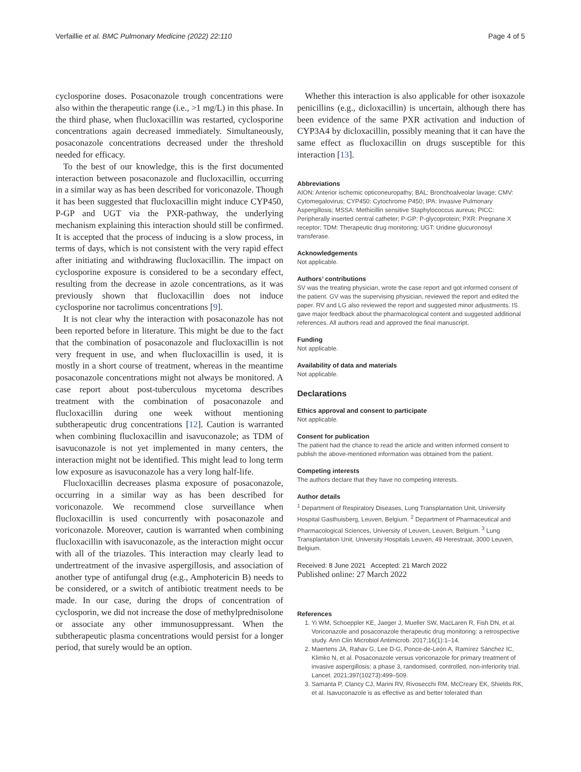Verfaillie et al. BMC Pulmonary Medicine (2022) 22:110 Page 4 of 5
cyclosporine doses. Posaconazole trough concentrations were also within the therapeutic range (i.e., >1 mg/L) in this phase. In the third phase, when flucloxacillin was restarted, cyclosporine concentrations again decreased immediately. Simultaneously, posaconazole concentrations decreased under the threshold needed for efficacy.
To the best of our knowledge, this is the first documented interaction between posaconazole and flucloxacillin, occurring in a similar way as has been described for voriconazole. Though it has been suggested that flucloxacillin might induce CYP450, P-GP and UGT via the PXR-pathway, the underlying mechanism explaining this interaction should still be confirmed. It is accepted that the process of inducing is a slow process, in terms of days, which is not consistent with the very rapid effect after initiating and withdrawing flucloxacillin. The impact on cyclosporine exposure is considered to be a secondary effect, resulting from the decrease in azole concentrations, as it was previously shown that flucloxacillin does not induce cyclosporine nor tacrolimus concentrations [9].
It is not clear why the interaction with posaconazole has not been reported before in literature. This might be due to the fact that the combination of posaconazole and flucloxacillin is not very frequent in use, and when flucloxacillin is used, it is mostly in a short course of treatment, whereas in the meantime posaconazole concentrations might not always be monitored. A case report about post-tuberculous mycetoma describes treatment with the combination of posaconazole and flucloxacillin during one week without mentioning subtherapeutic drug concentrations [12]. Caution is warranted when combining flucloxacillin and isavuconazole; as TDM of isavuconazole is not yet implemented in many centers, the interaction might not be identified. This might lead to long term low exposure as isavuconazole has a very long half-life.
Flucloxacillin decreases plasma exposure of posaconazole, occurring in a similar way as has been described for voriconazole. We recommend close surveillance when flucloxacillin is used concurrently with posaconazole and voriconazole. Moreover, caution is warranted when combining flucloxacillin with isavuconazole, as the interaction might occur with all of the triazoles. This interaction may clearly lead to undertreatment of the invasive aspergillosis, and association of another type of antifungal drug (e.g., Amphotericin B) needs to be considered, or a switch of antibiotic treatment needs to be made. In our case, during the drops of concentration of cyclosporin, we did not increase the dose of methylprednisolone or associate any other immunosuppressant. When the subtherapeutic plasma concentrations would persist for a longer period, that surely would be an option.
Whether this interaction is also applicable for other isoxazole penicillins (e.g., dicloxacillin) is uncertain, although there has been evidence of the same PXR activation and induction of CYP3A4 by dicloxacillin, possibly meaning that it can have the same effect as flucloxacillin on drugs susceptible for this interaction [13].
Abbreviations
AION: Anterior ischemic opticoneuropathy; BAL: Bronchoalveolar lavage; CMV: Cytomegalovirus; CYP450: Cytochrome P450; IPA: Invasive Pulmonary Aspergillosis; MSSA: Methicillin sensitive Staphylococcus aureus; PICC: Peripherally inserted central catheter; P-GP: P-glycoprotein; PXR: Pregnane X receptor; TDM: Therapeutic drug monitoring; UGT: Uridine glucuronosyl transferase.
Acknowledgements
Not applicable.
Authors’ contributions
SV was the treating physician, wrote the case report and got informed consent of the patient. GV was the supervising physician, reviewed the report and edited the paper. RV and LG also reviewed the report and suggested minor adjustments. IS gave major feedback about the pharmacological content and suggested additional references. All authors read and approved the final manuscript.
Funding
Not applicable.
Availability of data and materials
Not applicable.
Declarations
Ethics approval and consent to participate
Not applicable.
Consent for publication
The patient had the chance to read the article and written informed consent to publish the above-mentioned information was obtained from the patient.
Competing interests
The authors declare that they have no competing interests.
Author details
<sup>1</sup> Department of Respiratory Diseases, Lung Transplantation Unit, University Hospital Gasthuisberg, Leuven, Belgium. <sup>2</sup> Department of Pharmaceutical and Pharmacological Sciences, University of Leuven, Leuven, Belgium. <sup>3</sup> Lung Transplantation Unit, University Hospitals Leuven, 49 Herestraat, 3000 Leuven, Belgium.
Received: 8 June 2021 Accepted: 21 March 2022
Published online: 27 March 2022
References
1. Yi WM, Schoeppler KE, Jaeger J, Mueller SW, MacLaren R, Fish DN, et al. Voriconazole and posaconazole therapeutic drug monitoring: a retrospective study. Ann Clin Microbiol Antimicrob. 2017;16(1):1–14.
2. Maertens JA, Rahav G, Lee D-G, Ponce-de-León A, Ramírez Sánchez IC, Klimko N, et al. Posaconazole versus voriconazole for primary treatment of invasive aspergillosis: a phase 3, randomised, controlled, non-inferiority trial. Lancet. 2021;397(10273):499–509.
3. Samanta P, Clancy CJ, Marini RV, Rivosecchi RM, McCreary EK, Shields RK, et al. Isavuconazole is as effective as and better tolerated than